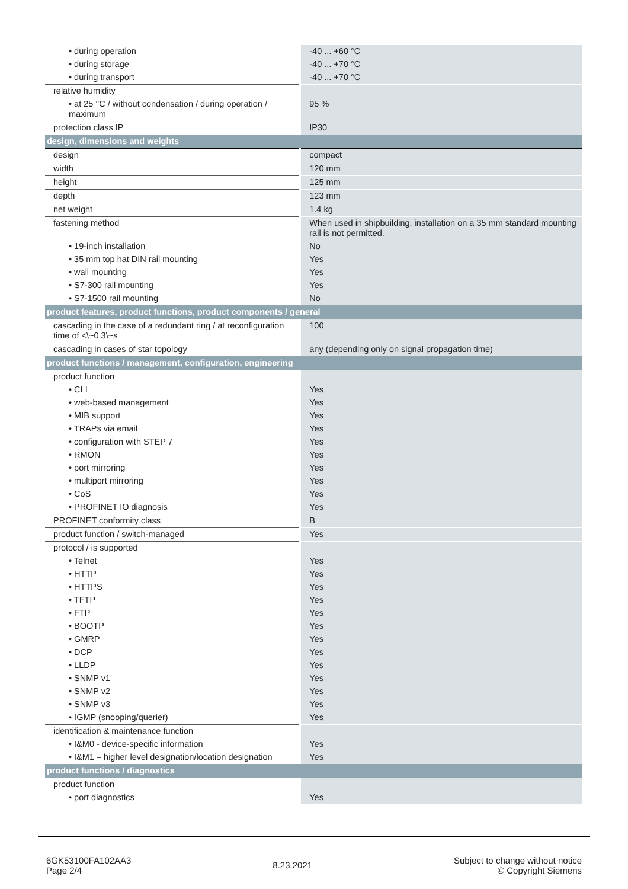| • during operation | -40 ... +60 °C |
| • during storage | -40 ... +70 °C |
| • during transport | -40 ... +70 °C |
| relative humidity | |
| • at 25 °C / without condensation / during operation / maximum | 95 % |
| protection class IP | IP30 |
| design, dimensions and weights | |
| design | compact |
| width | 120 mm |
| height | 125 mm |
| depth | 123 mm |
| net weight | 1.4 kg |
| fastening method | When used in shipbuilding, installation on a 35 mm standard mounting rail is not permitted. |
| • 19-inch installation | No |
| • 35 mm top hat DIN rail mounting | Yes |
| • wall mounting | Yes |
| • S7-300 rail mounting | Yes |
| • S7-1500 rail mounting | No |
| product features, product functions, product components / general | |
| cascading in the case of a redundant ring / at reconfiguration time of <\~0.3\~s | 100 |
| cascading in cases of star topology | any (depending only on signal propagation time) |
| product functions / management, configuration, engineering | |
| product function | |
| • CLI | Yes |
| • web-based management | Yes |
| • MIB support | Yes |
| • TRAPs via email | Yes |
| • configuration with STEP 7 | Yes |
| • RMON | Yes |
| • port mirroring | Yes |
| • multiport mirroring | Yes |
| • CoS | Yes |
| • PROFINET IO diagnosis | Yes |
| PROFINET conformity class | B |
| product function / switch-managed | Yes |
| protocol / is supported | |
| • Telnet | Yes |
| • HTTP | Yes |
| • HTTPS | Yes |
| • TFTP | Yes |
| • FTP | Yes |
| • BOOTP | Yes |
| • GMRP | Yes |
| • DCP | Yes |
| • LLDP | Yes |
| • SNMP v1 | Yes |
| • SNMP v2 | Yes |
| • SNMP v3 | Yes |
| • IGMP (snooping/querier) | Yes |
| identification & maintenance function | |
| • I&M0 - device-specific information | Yes |
| • I&M1 – higher level designation/location designation | Yes |
| product functions / diagnostics | |
| product function | |
| • port diagnostics | Yes |
6GK53100FA102AA3
Page 2/4
8.23.2021
Subject to change without notice
© Copyright Siemens